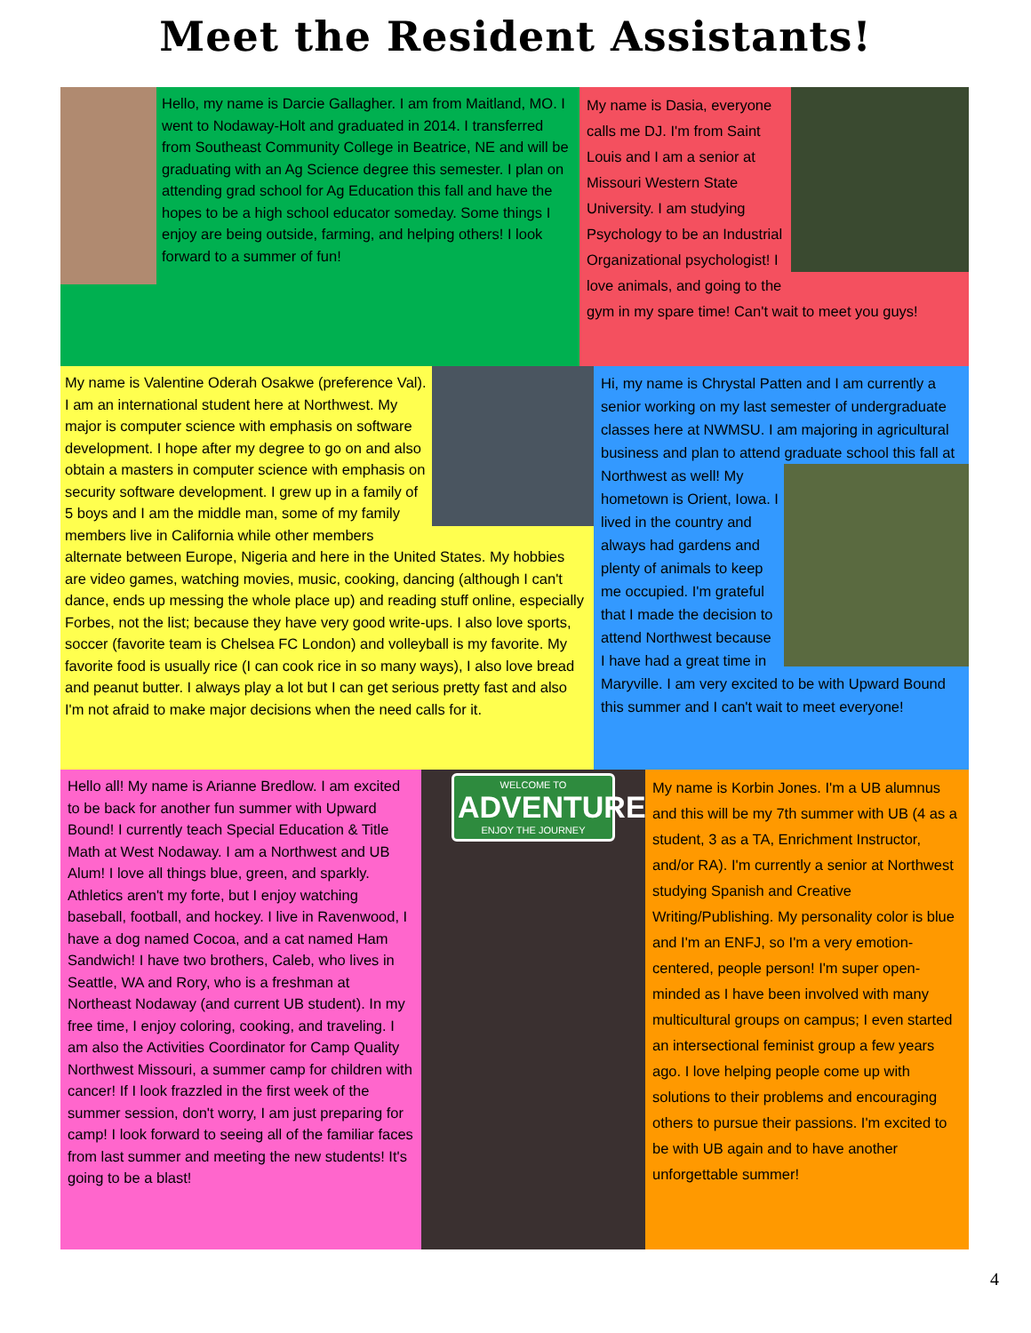Meet the Resident Assistants!
Hello, my name is Darcie Gallagher. I am from Maitland, MO. I went to Nodaway-Holt and graduated in 2014. I transferred from Southeast Community College in Beatrice, NE and will be graduating with an Ag Science degree this semester. I plan on attending grad school for Ag Education this fall and have the hopes to be a high school educator someday. Some things I enjoy are being outside, farming, and helping others! I look forward to a summer of fun!
My name is Dasia, everyone calls me DJ. I'm from Saint Louis and I am a senior at Missouri Western State University. I am studying Psychology to be an Industrial Organizational psychologist! I love animals, and going to the gym in my spare time! Can't wait to meet you guys!
My name is Valentine Oderah Osakwe (preference Val). I am an international student here at Northwest. My major is computer science with emphasis on software development. I hope after my degree to go on and also obtain a masters in computer science with emphasis on security software development. I grew up in a family of 5 boys and I am the middle man, some of my family members live in California while other members alternate between Europe, Nigeria and here in the United States. My hobbies are video games, watching movies, music, cooking, dancing (although I can't dance, ends up messing the whole place up) and reading stuff online, especially Forbes, not the list; because they have very good write-ups. I also love sports, soccer (favorite team is Chelsea FC London) and volleyball is my favorite. My favorite food is usually rice (I can cook rice in so many ways), I also love bread and peanut butter. I always play a lot but I can get serious pretty fast and also I'm not afraid to make major decisions when the need calls for it.
Hi, my name is Chrystal Patten and I am currently a senior working on my last semester of undergraduate classes here at NWMSU. I am majoring in agricultural business and plan to attend graduate
school this fall at Northwest as well! My hometown is Orient, Iowa. I lived in the country and always had gardens and plenty of animals to keep me occupied. I'm grateful that I made the decision to attend Northwest because I have had a great time in Maryville. I am very excited to be with Upward Bound this summer and I can't wait to meet everyone!
Hello all! My name is Arianne Bredlow. I am excited to be back for another fun summer with Upward Bound! I currently teach Special Education & Title Math at West Nodaway. I am a Northwest and UB Alum! I love all things blue, green, and sparkly. Athletics aren't my forte, but I enjoy watching baseball, football, and hockey. I live in Ravenwood, I have a dog named Cocoa, and a cat named Ham Sandwich! I have two brothers, Caleb, who lives in Seattle, WA and Rory, who is a freshman at Northeast Nodaway (and current UB student). In my free time, I enjoy coloring, cooking, and traveling. I am also the Activities Coordinator for Camp Quality Northwest Missouri, a summer camp for children with cancer! If I look frazzled in the first week of the summer session, don't worry, I am just preparing for camp! I look forward to seeing all of the familiar faces from last summer and meeting the new students! It's going to be a blast!
WELCOME TO
ADVENTURE
ENJOY THE JOURNEY
My name is Korbin Jones. I'm a UB alumnus and this will be my 7th summer with UB (4 as a student, 3 as a TA, Enrichment Instructor, and/or RA). I'm currently a senior at Northwest studying Spanish and Creative Writing/Publishing. My personality color is blue and I'm an ENFJ, so I'm a very emotion-centered, people person! I'm super open-minded as I have been involved with many multicultural groups on campus; I even started an intersectional feminist group a few years ago. I love helping people come up with solutions to their problems and encouraging others to pursue their passions. I'm excited to be with UB again and to have another unforgettable summer!
4